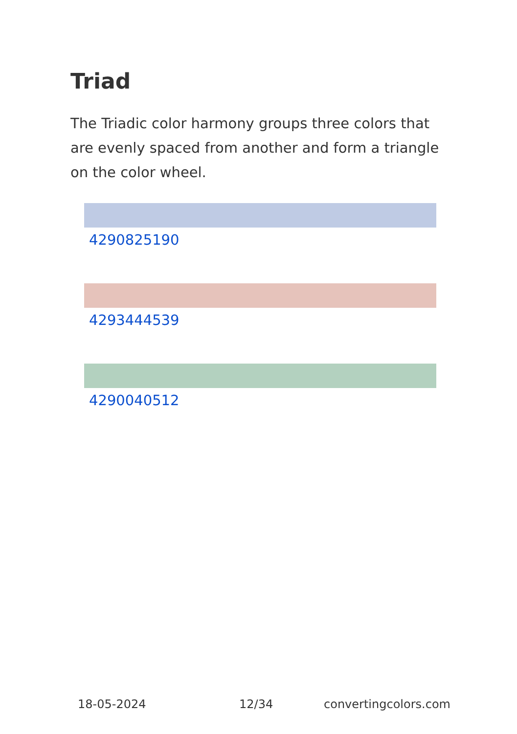Triad
The Triadic color harmony groups three colors that are evenly spaced from another and form a triangle on the color wheel.
4290825190
4293444539
4290040512
18-05-2024 12/34 convertingcolors.com